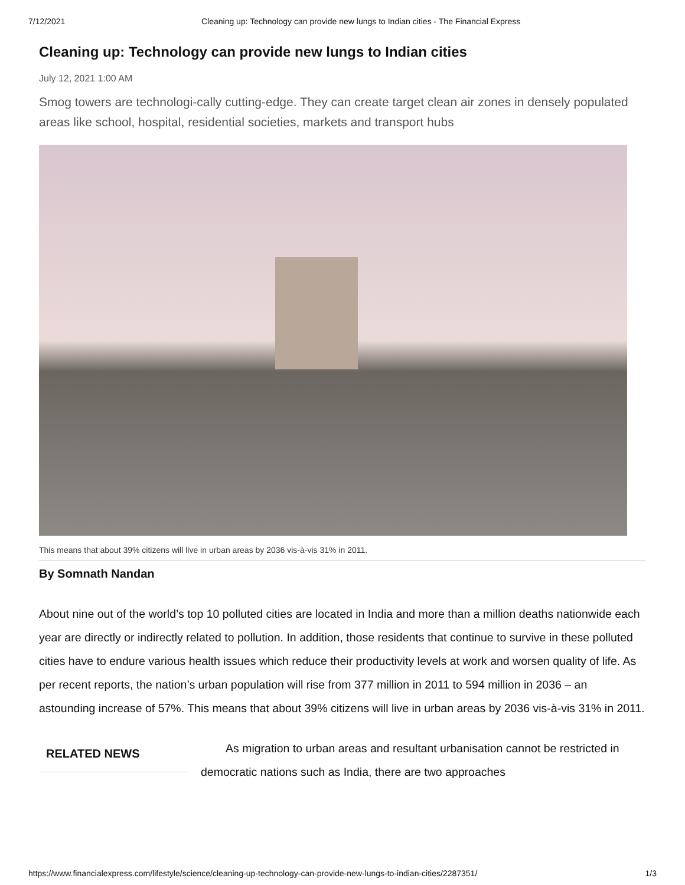7/12/2021 Cleaning up: Technology can provide new lungs to Indian cities - The Financial Express
Cleaning up: Technology can provide new lungs to Indian cities
July 12, 2021 1:00 AM
Smog towers are technologi-cally cutting-edge. They can create target clean air zones in densely populated areas like school, hospital, residential societies, markets and transport hubs
This means that about 39% citizens will live in urban areas by 2036 vis-à-vis 31% in 2011.
By Somnath Nandan
About nine out of the world’s top 10 polluted cities are located in India and more than a million deaths nationwide each year are directly or indirectly related to pollution. In addition, those residents that continue to survive in these polluted cities have to endure various health issues which reduce their productivity levels at work and worsen quality of life. As per recent reports, the nation’s urban population will rise from 377 million in 2011 to 594 million in 2036 – an astounding increase of 57%. This means that about 39% citizens will live in urban areas by 2036 vis-à-vis 31% in 2011.
RELATED NEWS
As migration to urban areas and resultant urbanisation cannot be restricted in democratic nations such as India, there are two approaches
https://www.financialexpress.com/lifestyle/science/cleaning-up-technology-can-provide-new-lungs-to-indian-cities/2287351/ 1/3